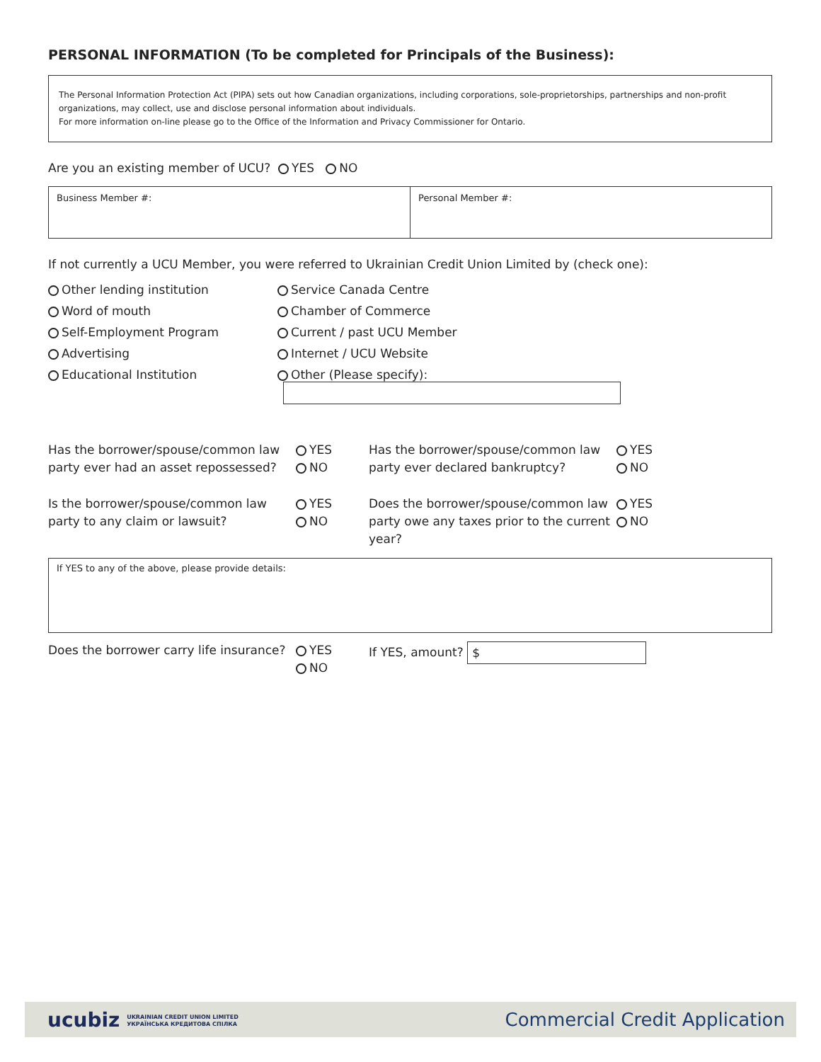PERSONAL INFORMATION (To be completed for Principals of the Business):
The Personal Information Protection Act (PIPA) sets out how Canadian organizations, including corporations, sole-proprietorships, partnerships and non-profit organizations, may collect, use and disclose personal information about individuals.
For more information on-line please go to the Office of the Information and Privacy Commissioner for Ontario.
Are you an existing member of UCU? YES NO
Business Member #: Personal Member #:
If not currently a UCU Member, you were referred to Ukrainian Credit Union Limited by (check one):
Other lending institution
Service Canada Centre
Word of mouth
Chamber of Commerce
Self-Employment Program
Current / past UCU Member
Advertising
Internet / UCU Website
Educational Institution
Other (Please specify):
Has the borrower/spouse/common law party ever had an asset repossessed?
YES
NO
Has the borrower/spouse/common law party ever declared bankruptcy?
YES
NO
Is the borrower/spouse/common law party to any claim or lawsuit?
YES
NO
Does the borrower/spouse/common law party owe any taxes prior to the current year?
YES
NO
If YES to any of the above, please provide details:
Does the borrower carry life insurance?
YES
NO
If YES, amount? $
ucubiz UKRAINIAN CREDIT UNION LIMITED
УКРАЇНСЬКА КРЕДИТОВА СПІЛКА
Commercial Credit Application